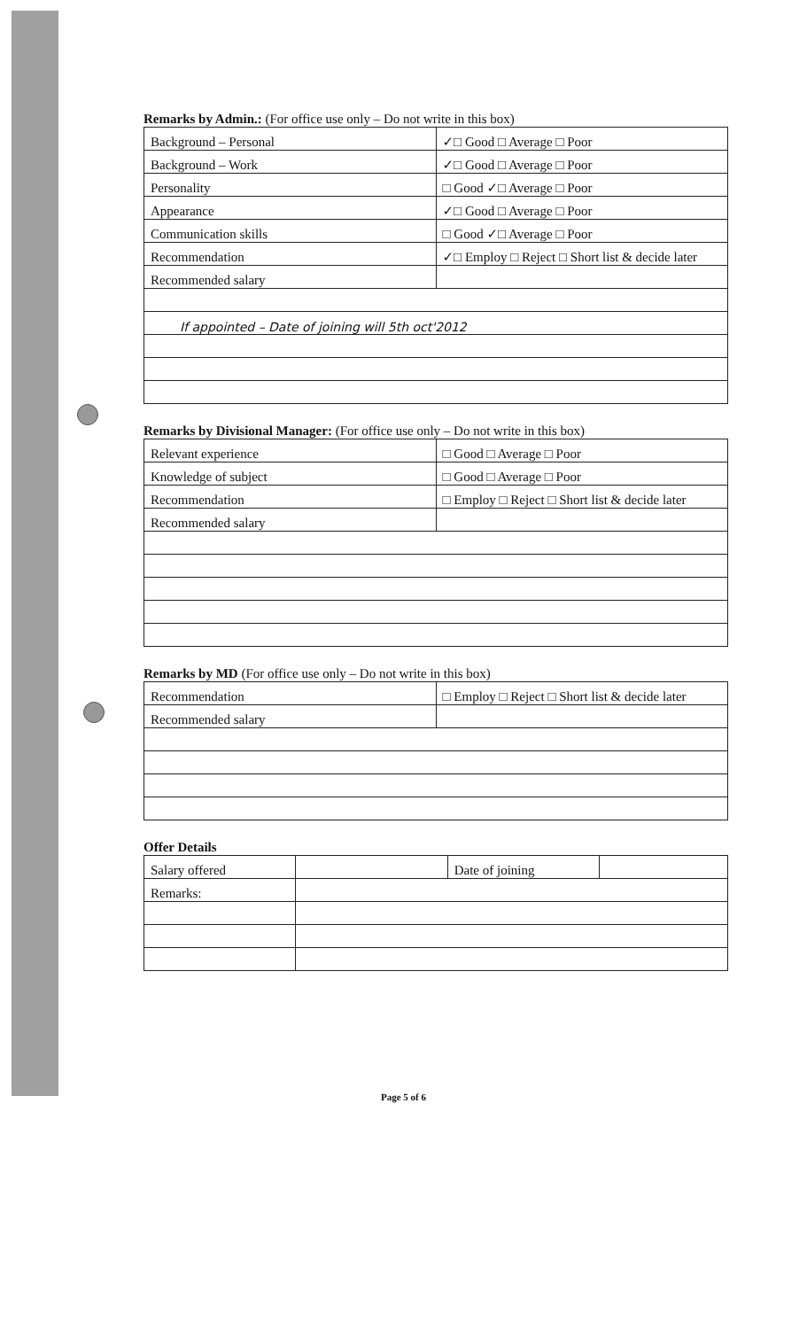Remarks by Admin.: (For office use only – Do not write in this box)
| Background – Personal | ✓□ Good □ Average □ Poor |
| Background – Work | ✓□ Good □ Average □ Poor |
| Personality | □ Good ✓□ Average □ Poor |
| Appearance | ✓□ Good □ Average □ Poor |
| Communication skills | □ Good ✓□ Average □ Poor |
| Recommendation | ✓□ Employ □ Reject □ Short list & decide later |
| Recommended salary | |
| If appointed – Date of joining will 5th oct'2012 | |
Remarks by Divisional Manager: (For office use only – Do not write in this box)
| Relevant experience | □ Good □ Average □ Poor |
| Knowledge of subject | □ Good □ Average □ Poor |
| Recommendation | □ Employ □ Reject □ Short list & decide later |
| Recommended salary | |
Remarks by MD (For office use only – Do not write in this box)
| Recommendation | □ Employ □ Reject □ Short list & decide later |
| Recommended salary | |
Offer Details
| Salary offered | | Date of joining | |
| Remarks: | | | |
Page 5 of 6